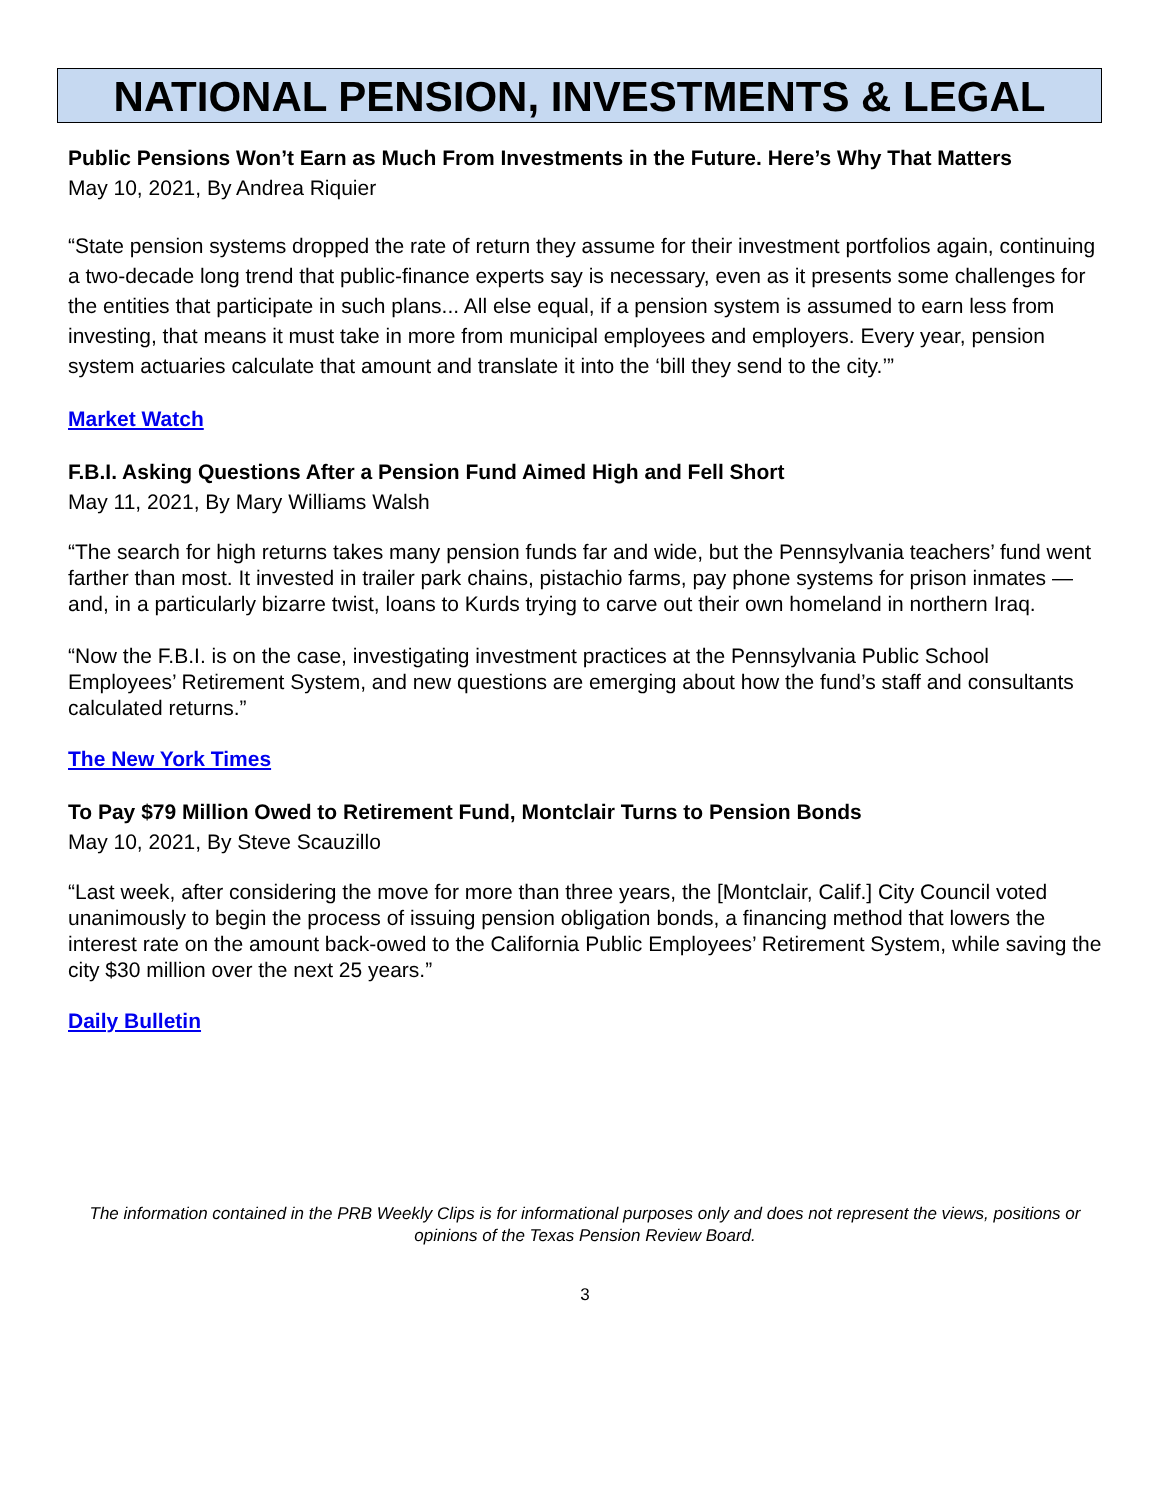NATIONAL PENSION, INVESTMENTS & LEGAL
Public Pensions Won’t Earn as Much From Investments in the Future. Here’s Why That Matters
May 10, 2021, By Andrea Riquier
“State pension systems dropped the rate of return they assume for their investment portfolios again, continuing a two-decade long trend that public-finance experts say is necessary, even as it presents some challenges for the entities that participate in such plans... All else equal, if a pension system is assumed to earn less from investing, that means it must take in more from municipal employees and employers. Every year, pension system actuaries calculate that amount and translate it into the ‘bill they send to the city.’”
Market Watch
F.B.I. Asking Questions After a Pension Fund Aimed High and Fell Short
May 11, 2021, By Mary Williams Walsh
“The search for high returns takes many pension funds far and wide, but the Pennsylvania teachers’ fund went farther than most. It invested in trailer park chains, pistachio farms, pay phone systems for prison inmates — and, in a particularly bizarre twist, loans to Kurds trying to carve out their own homeland in northern Iraq.
“Now the F.B.I. is on the case, investigating investment practices at the Pennsylvania Public School Employees’ Retirement System, and new questions are emerging about how the fund’s staff and consultants calculated returns.”
The New York Times
To Pay $79 Million Owed to Retirement Fund, Montclair Turns to Pension Bonds
May 10, 2021, By Steve Scauzillo
“Last week, after considering the move for more than three years, the [Montclair, Calif.] City Council voted unanimously to begin the process of issuing pension obligation bonds, a financing method that lowers the interest rate on the amount back-owed to the California Public Employees’ Retirement System, while saving the city $30 million over the next 25 years.”
Daily Bulletin
The information contained in the PRB Weekly Clips is for informational purposes only and does not represent the views, positions or opinions of the Texas Pension Review Board.
3